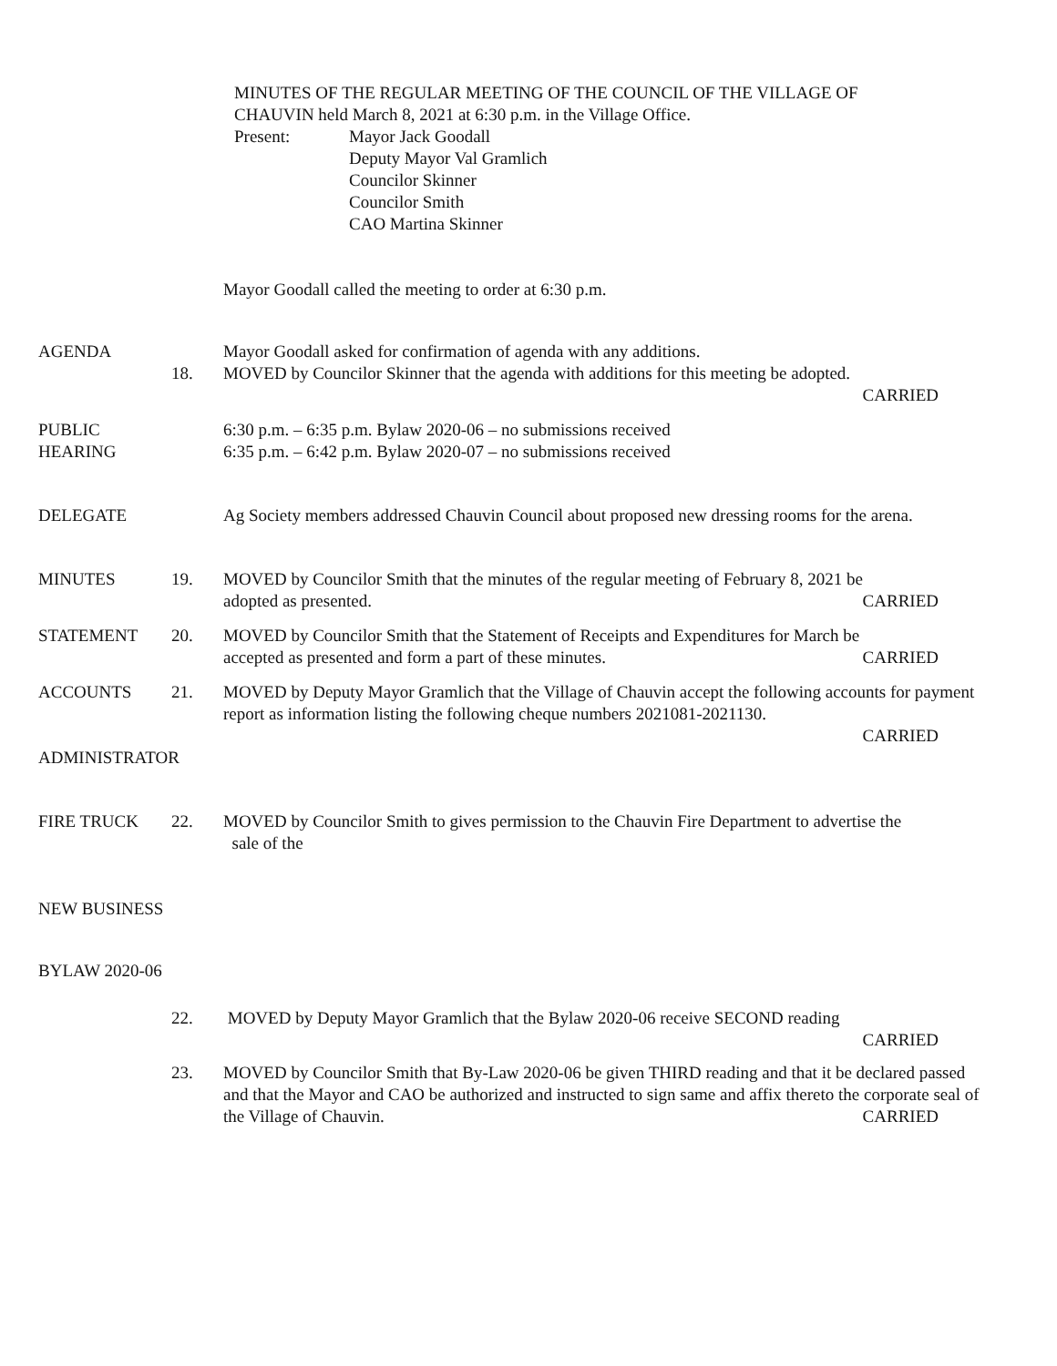MINUTES OF THE REGULAR MEETING OF THE COUNCIL OF THE VILLAGE OF
CHAUVIN held March 8, 2021 at 6:30 p.m. in the Village Office.
Present: Mayor Jack Goodall
Deputy Mayor Val Gramlich
Councilor Skinner
Councilor Smith
CAO Martina Skinner
Mayor Goodall called the meeting to order at 6:30 p.m.
AGENDA Mayor Goodall asked for confirmation of agenda with any additions.
18. MOVED by Councilor Skinner that the agenda with additions for this meeting be adopted.
CARRIED
PUBLIC
HEARING
6:30 p.m. – 6:35 p.m. Bylaw 2020-06 – no submissions received
6:35 p.m. – 6:42 p.m. Bylaw 2020-07 – no submissions received
DELEGATE Ag Society members addressed Chauvin Council about proposed new dressing rooms for the arena.
MINUTES 19. MOVED by Councilor Smith that the minutes of the regular meeting of February 8, 2021 be
adopted as presented. CARRIED
STATEMENT 20. MOVED by Councilor Smith that the Statement of Receipts and Expenditures for March be
accepted as presented and form a part of these minutes. CARRIED
ACCOUNTS 21. MOVED by Deputy Mayor Gramlich that the Village of Chauvin accept the following accounts for payment report as information listing the following cheque numbers 2021081-2021130.
CARRIED
ADMINISTRATOR
FIRE TRUCK 22. MOVED by Councilor Smith to gives permission to the Chauvin Fire Department to advertise the
sale of the
NEW BUSINESS
BYLAW 2020-06
22. MOVED by Deputy Mayor Gramlich that the Bylaw 2020-06 receive SECOND reading
CARRIED
23. MOVED by Councilor Smith that By-Law 2020-06 be given THIRD reading and that it be declared passed and that the Mayor and CAO be authorized and instructed to sign same and affix thereto the corporate seal of the Village of Chauvin. CARRIED